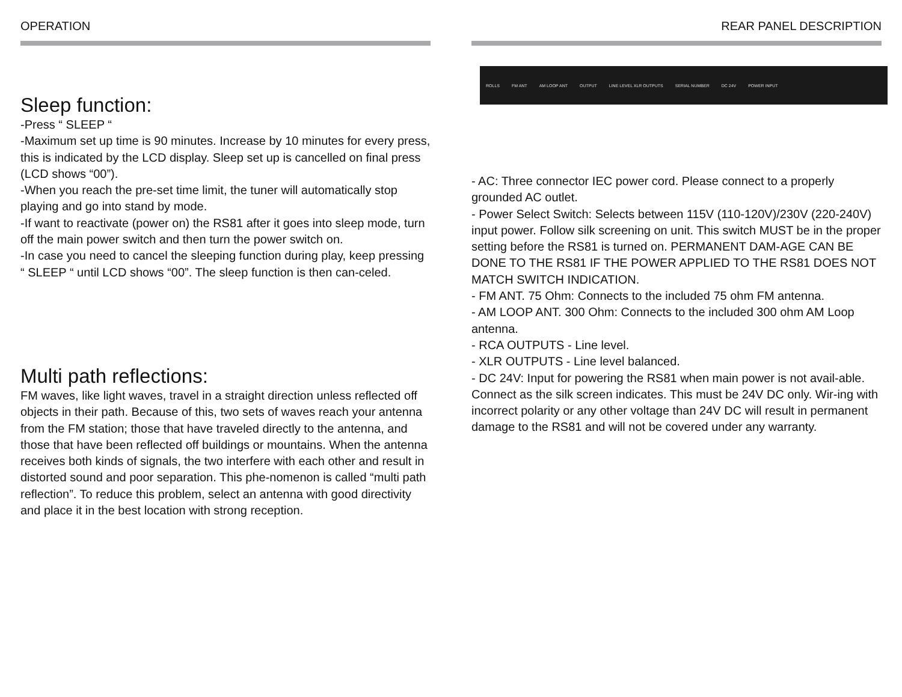OPERATION
Sleep function:
-Press “ SLEEP “
-Maximum set up time is 90 minutes. Increase by 10 minutes for every press, this is indicated by the LCD display. Sleep set up is cancelled on final press (LCD shows “00”).
-When you reach the pre-set time limit, the tuner will automatically stop playing and go into stand by mode.
-If want to reactivate (power on) the RS81 after it goes into sleep mode, turn off the main power switch and then turn the power switch on.
-In case you need to cancel the sleeping function during play, keep pressing “ SLEEP “ until LCD shows “00”. The sleep function is then can-celed.
Multi path reflections:
FM waves, like light waves, travel in a straight direction unless reflected off objects in their path. Because of this, two sets of waves reach your antenna from the FM station; those that have traveled directly to the antenna, and those that have been reflected off buildings or mountains. When the antenna receives both kinds of signals, the two interfere with each other and result in distorted sound and poor separation. This phe-nomenon is called “multi path reflection”. To reduce this problem, select an antenna with good directivity and place it in the best location with strong reception.
REAR PANEL DESCRIPTION
ROLLS FM ANT AM LOOP ANT OUTPUT LINE LEVEL XLR OUTPUTS SERIAL NUMBER DC 24V POWER INPUT
- AC: Three connector IEC power cord. Please connect to a properly grounded AC outlet.
- Power Select Switch: Selects between 115V (110-120V)/230V (220-240V) input power. Follow silk screening on unit. This switch MUST be in the proper setting before the RS81 is turned on. PERMANENT DAM-AGE CAN BE DONE TO THE RS81 IF THE POWER APPLIED TO THE RS81 DOES NOT MATCH SWITCH INDICATION.
- FM ANT. 75 Ohm: Connects to the included 75 ohm FM antenna.
- AM LOOP ANT. 300 Ohm: Connects to the included 300 ohm AM Loop antenna.
- RCA OUTPUTS - Line level.
- XLR OUTPUTS - Line level balanced.
- DC 24V: Input for powering the RS81 when main power is not avail-able. Connect as the silk screen indicates. This must be 24V DC only. Wir-ing with incorrect polarity or any other voltage than 24V DC will result in permanent damage to the RS81 and will not be covered under any warranty.